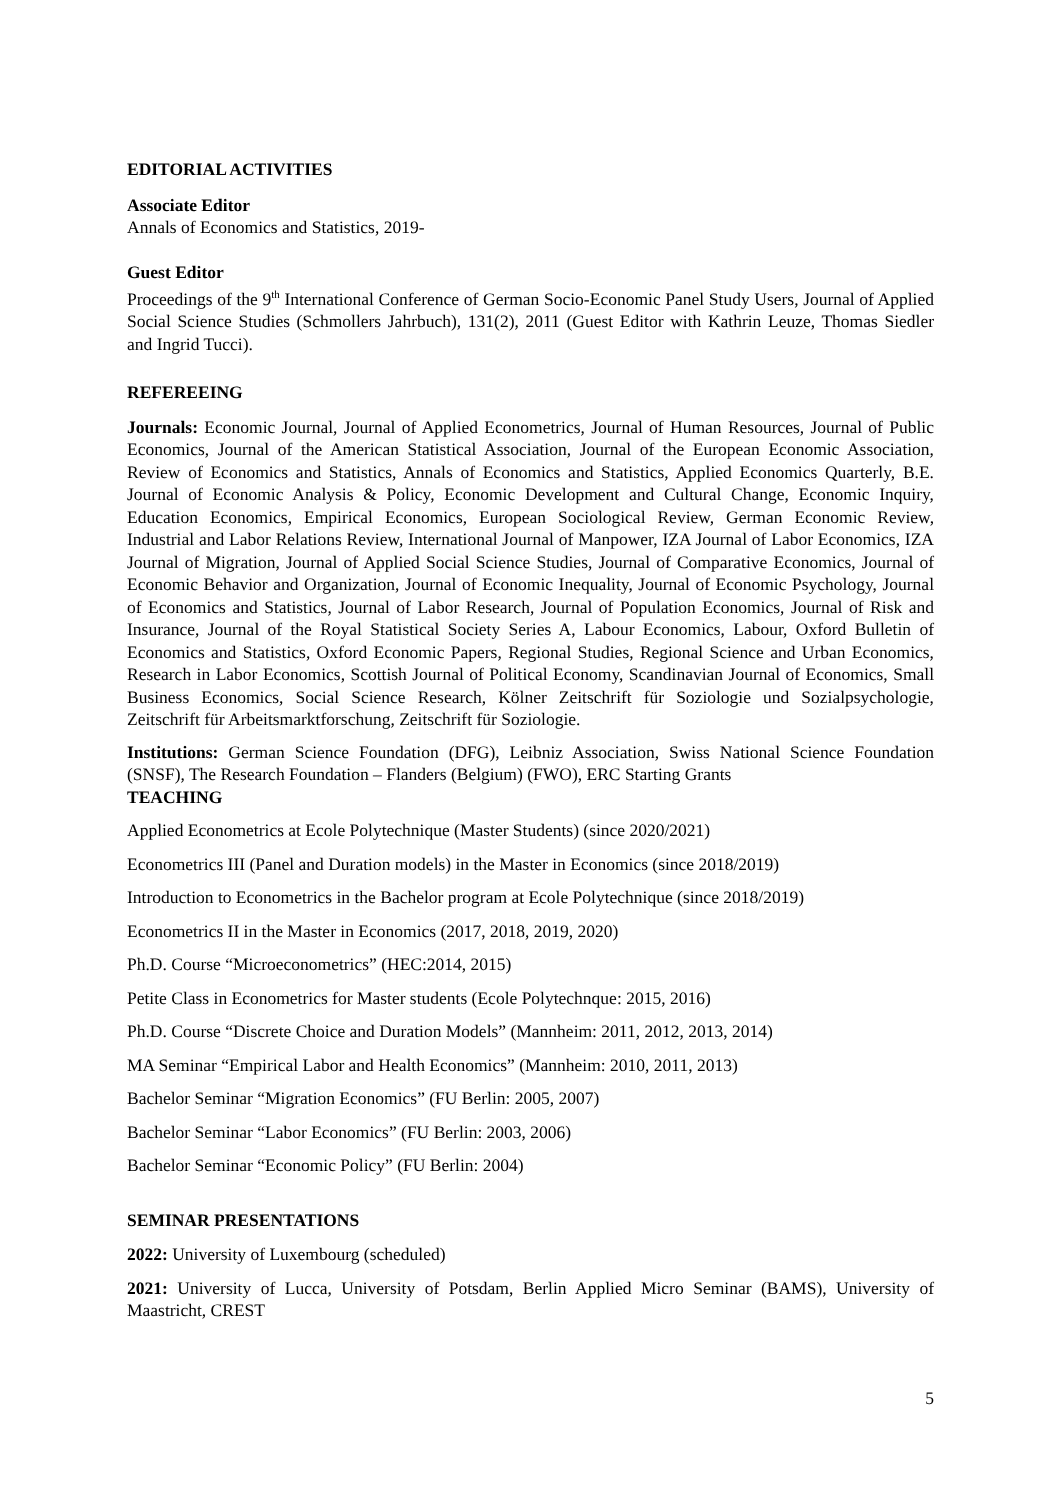EDITORIAL ACTIVITIES
Associate Editor
Annals of Economics and Statistics, 2019-
Guest Editor
Proceedings of the 9<sup>th</sup> International Conference of German Socio-Economic Panel Study Users, Journal of Applied Social Science Studies (Schmollers Jahrbuch), 131(2), 2011 (Guest Editor with Kathrin Leuze, Thomas Siedler and Ingrid Tucci).
REFEREEING
Journals: Economic Journal, Journal of Applied Econometrics, Journal of Human Resources, Journal of Public Economics, Journal of the American Statistical Association, Journal of the European Economic Association, Review of Economics and Statistics, Annals of Economics and Statistics, Applied Economics Quarterly, B.E. Journal of Economic Analysis & Policy, Economic Development and Cultural Change, Economic Inquiry, Education Economics, Empirical Economics, European Sociological Review, German Economic Review, Industrial and Labor Relations Review, International Journal of Manpower, IZA Journal of Labor Economics, IZA Journal of Migration, Journal of Applied Social Science Studies, Journal of Comparative Economics, Journal of Economic Behavior and Organization, Journal of Economic Inequality, Journal of Economic Psychology, Journal of Economics and Statistics, Journal of Labor Research, Journal of Population Economics, Journal of Risk and Insurance, Journal of the Royal Statistical Society Series A, Labour Economics, Labour, Oxford Bulletin of Economics and Statistics, Oxford Economic Papers, Regional Studies, Regional Science and Urban Economics, Research in Labor Economics, Scottish Journal of Political Economy, Scandinavian Journal of Economics, Small Business Economics, Social Science Research, Kölner Zeitschrift für Soziologie und Sozialpsychologie, Zeitschrift für Arbeitsmarktforschung, Zeitschrift für Soziologie.
Institutions: German Science Foundation (DFG), Leibniz Association, Swiss National Science Foundation (SNSF), The Research Foundation – Flanders (Belgium) (FWO), ERC Starting Grants
TEACHING
Applied Econometrics at Ecole Polytechnique (Master Students) (since 2020/2021)
Econometrics III (Panel and Duration models) in the Master in Economics (since 2018/2019)
Introduction to Econometrics in the Bachelor program at Ecole Polytechnique (since 2018/2019)
Econometrics II in the Master in Economics (2017, 2018, 2019, 2020)
Ph.D. Course “Microeconometrics” (HEC:2014, 2015)
Petite Class in Econometrics for Master students (Ecole Polytechnque: 2015, 2016)
Ph.D. Course “Discrete Choice and Duration Models” (Mannheim: 2011, 2012, 2013, 2014)
MA Seminar “Empirical Labor and Health Economics” (Mannheim: 2010, 2011, 2013)
Bachelor Seminar “Migration Economics” (FU Berlin: 2005, 2007)
Bachelor Seminar “Labor Economics” (FU Berlin: 2003, 2006)
Bachelor Seminar “Economic Policy” (FU Berlin: 2004)
SEMINAR PRESENTATIONS
2022: University of Luxembourg (scheduled)
2021: University of Lucca, University of Potsdam, Berlin Applied Micro Seminar (BAMS), University of Maastricht, CREST
5